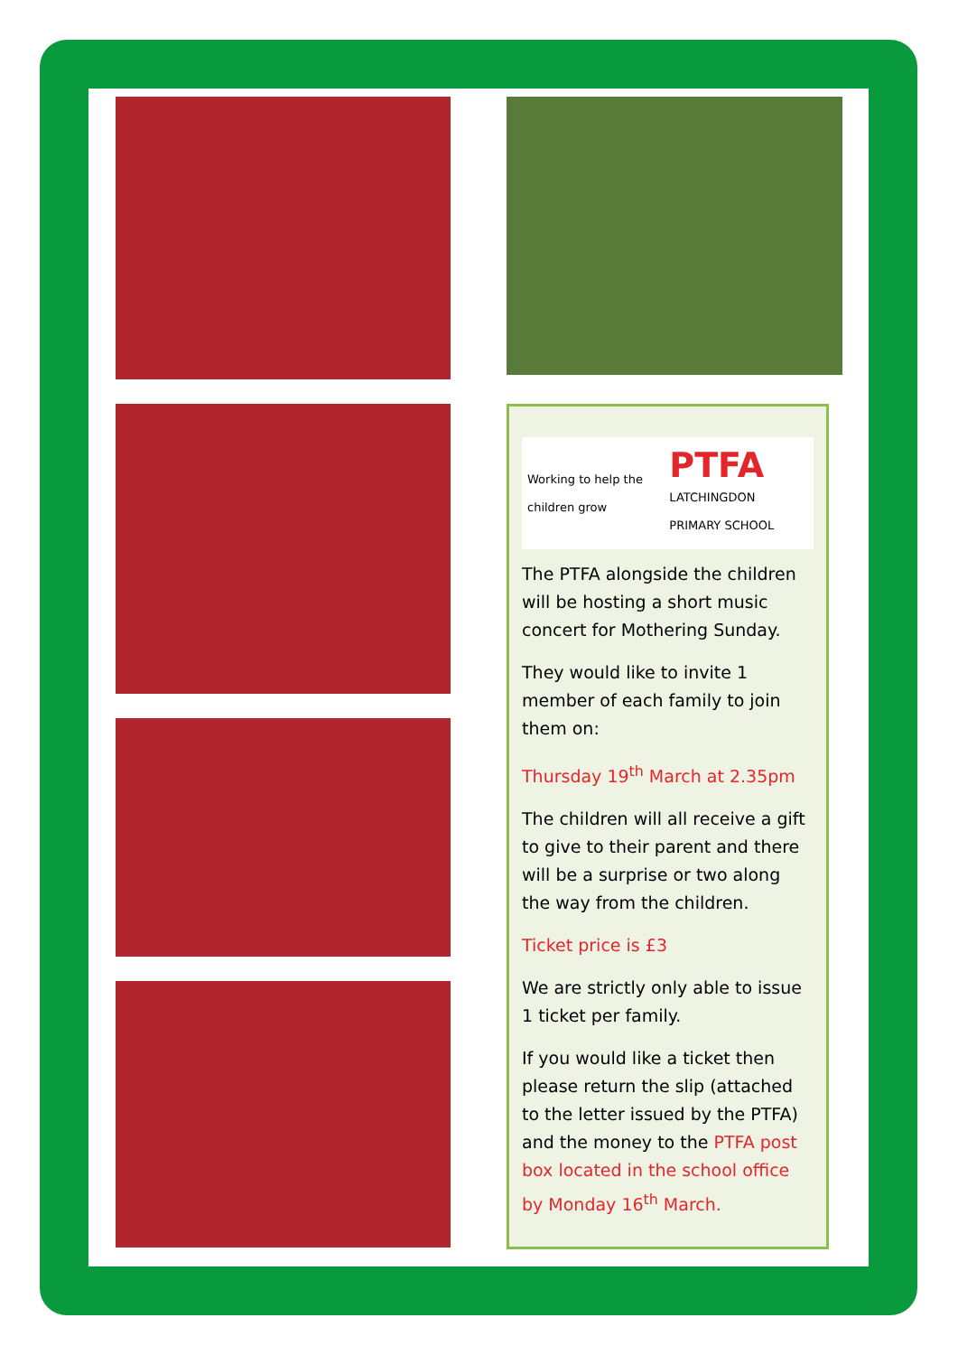Working to help the children grow PTFA
LATCHINGDON PRIMARY SCHOOL
The PTFA alongside the children will be hosting a short music concert for Mothering Sunday.
They would like to invite 1 member of each family to join them on:
Thursday 19<sup>th</sup> March at 2.35pm
The children will all receive a gift to give to their parent and there will be a surprise or two along the way from the children.
Ticket price is £3
We are strictly only able to issue 1 ticket per family.
If you would like a ticket then please return the slip (attached to the letter issued by the PTFA) and the money to the PTFA post box located in the school office by Monday 16<sup>th</sup> March.